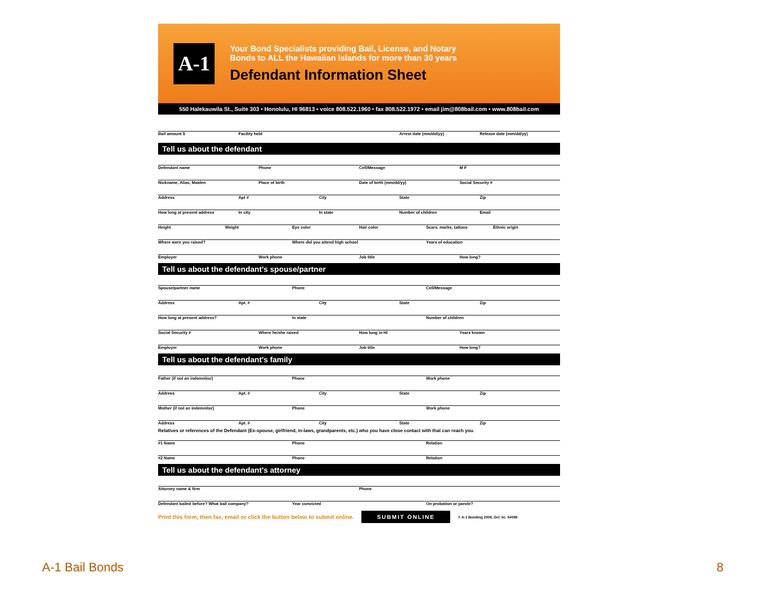A-1
Your Bond Specialists providing Bail, License, and Notary
Bonds to ALL the Hawaiian Islands for more than 30 years
Defendant Information Sheet
550 Halekauwila St., Suite 303 • Honolulu, HI 96813 • voice 808.522.1960 • fax 808.522.1972 • email jim@808bail.com • www.808bail.com
Bail amount $ Facility held Arrest date (mm/dd/yy) Release date (mm/dd/yy)
Tell us about the defendant
Defendant name Phone Cell/Message M F
Nickname, Alias, Maiden Place of birth Date of birth (mm/dd/yy) Social Security #
Address Apt # City State Zip
How long at present address In city In state Number of children Email
Height Weight Eye color Hair color Scars, marks, tattoos Ethnic origin
Where were you raised? Where did you attend high school Years of education
Employer Work phone Job title How long?
Tell us about the defendant's spouse/partner
Spouse/partner name Phone Cell/Message
Address Apt. # City State Zip
How long at present address? In state Number of children
Social Security # Where he/she raised How long in HI Years known
Employer Work phone Job title How long?
Tell us about the defendant's family
Father (if not an indemnitor) Phone Work phone
Address Apt. # City State Zip
Mother (if not an indemnitor) Phone Work phone
Address Apt. # City State Zip
Relatives or references of the Defendant (Ex-spouse, girlfriend, in-laws, grandparents, etc.) who you have close contact with that can reach you.
#1 Name Phone Relation
#2 Name Phone Relation
Tell us about the defendant's attorney
Attorney name & firm Phone
Defendant bailed before? What bail company? Year convicted On probation or parole?
Print this form, then fax, email or click the button below to submit online. SUBMIT ONLINE © A-1 Bonding 2008, Del. lic. 54098
A-1 Bail Bonds 8